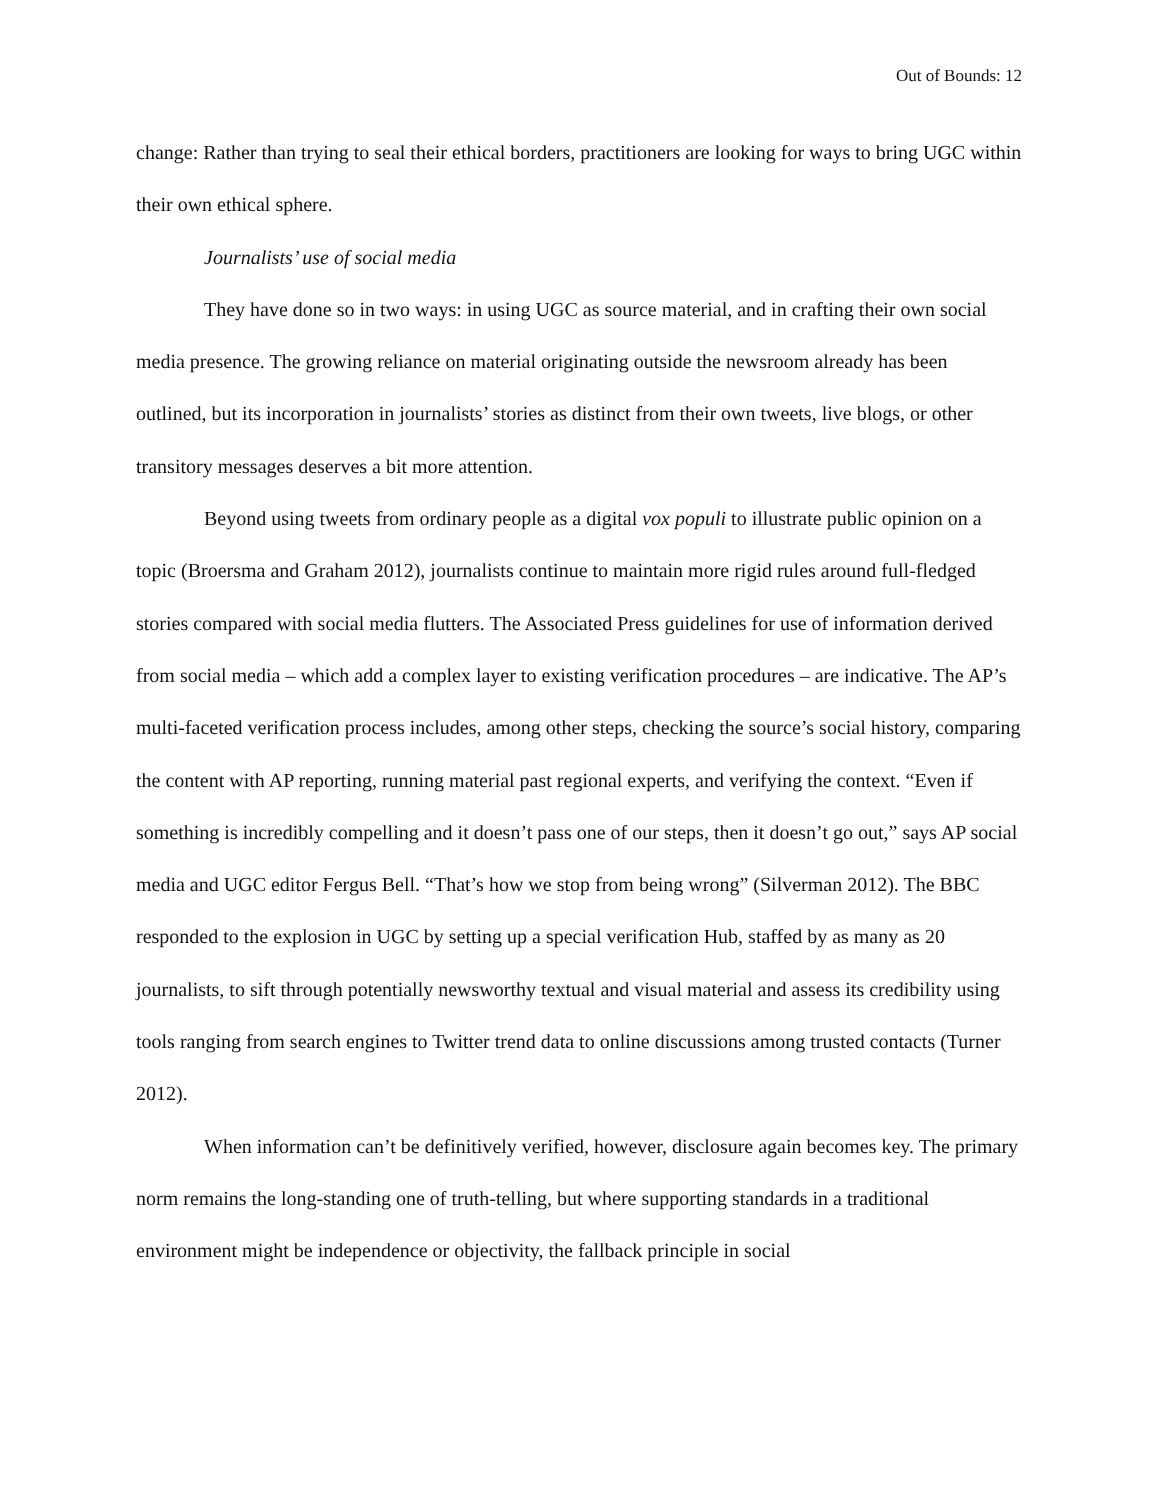Out of Bounds: 12
change: Rather than trying to seal their ethical borders, practitioners are looking for ways to bring UGC within their own ethical sphere.
Journalists’ use of social media
They have done so in two ways: in using UGC as source material, and in crafting their own social media presence. The growing reliance on material originating outside the newsroom already has been outlined, but its incorporation in journalists’ stories as distinct from their own tweets, live blogs, or other transitory messages deserves a bit more attention.
Beyond using tweets from ordinary people as a digital vox populi to illustrate public opinion on a topic (Broersma and Graham 2012), journalists continue to maintain more rigid rules around full-fledged stories compared with social media flutters. The Associated Press guidelines for use of information derived from social media – which add a complex layer to existing verification procedures – are indicative. The AP’s multi-faceted verification process includes, among other steps, checking the source’s social history, comparing the content with AP reporting, running material past regional experts, and verifying the context. “Even if something is incredibly compelling and it doesn’t pass one of our steps, then it doesn’t go out,” says AP social media and UGC editor Fergus Bell. “That’s how we stop from being wrong” (Silverman 2012). The BBC responded to the explosion in UGC by setting up a special verification Hub, staffed by as many as 20 journalists, to sift through potentially newsworthy textual and visual material and assess its credibility using tools ranging from search engines to Twitter trend data to online discussions among trusted contacts (Turner 2012).
When information can’t be definitively verified, however, disclosure again becomes key. The primary norm remains the long-standing one of truth-telling, but where supporting standards in a traditional environment might be independence or objectivity, the fallback principle in social